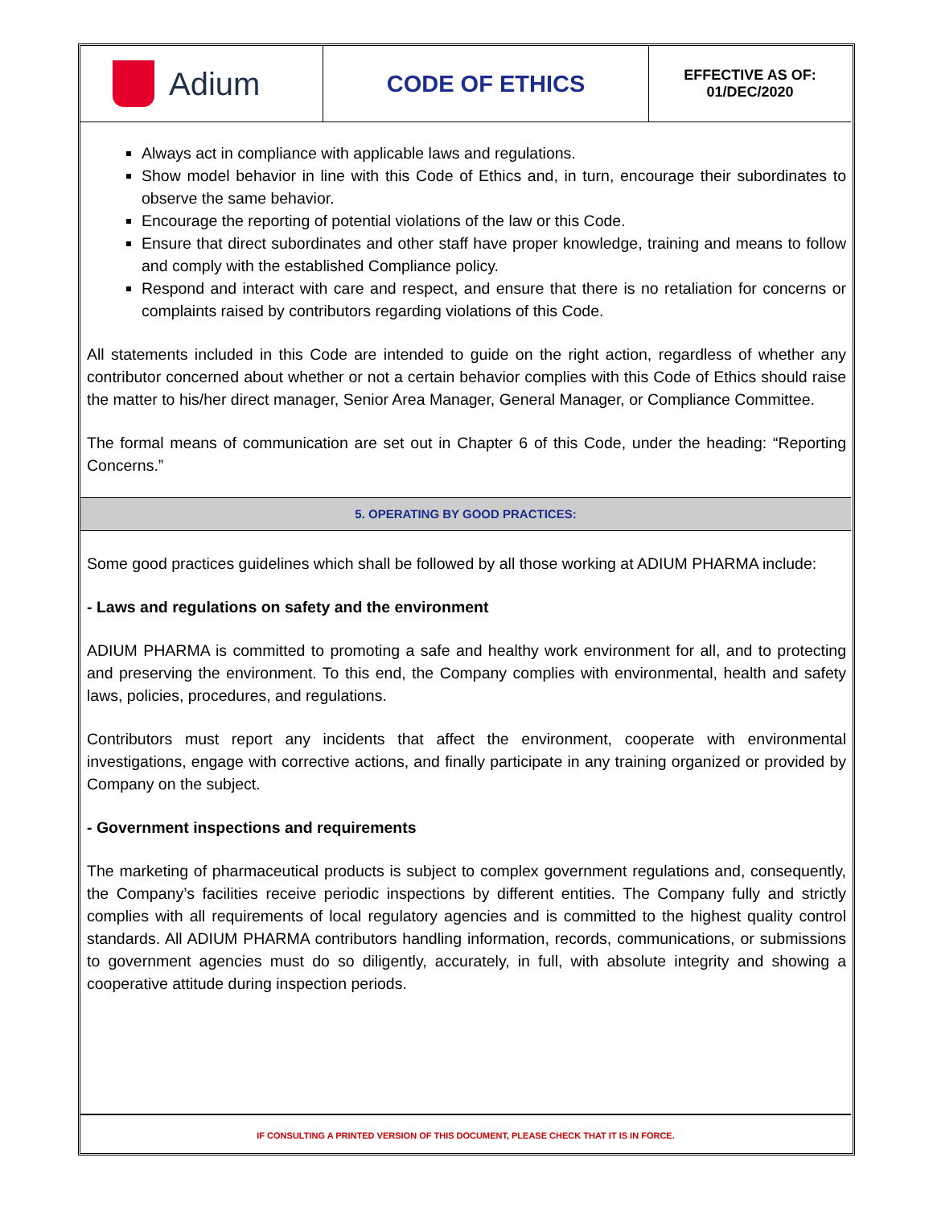Adium
CODE OF ETHICS
EFFECTIVE AS OF:
01/DEC/2020
Always act in compliance with applicable laws and regulations.
Show model behavior in line with this Code of Ethics and, in turn, encourage their subordinates to observe the same behavior.
Encourage the reporting of potential violations of the law or this Code.
Ensure that direct subordinates and other staff have proper knowledge, training and means to follow and comply with the established Compliance policy.
Respond and interact with care and respect, and ensure that there is no retaliation for concerns or complaints raised by contributors regarding violations of this Code.
All statements included in this Code are intended to guide on the right action, regardless of whether any contributor concerned about whether or not a certain behavior complies with this Code of Ethics should raise the matter to his/her direct manager, Senior Area Manager, General Manager, or Compliance Committee.
The formal means of communication are set out in Chapter 6 of this Code, under the heading: “Reporting Concerns.”
5. OPERATING BY GOOD PRACTICES:
Some good practices guidelines which shall be followed by all those working at ADIUM PHARMA include:
- Laws and regulations on safety and the environment
ADIUM PHARMA is committed to promoting a safe and healthy work environment for all, and to protecting and preserving the environment. To this end, the Company complies with environmental, health and safety laws, policies, procedures, and regulations.
Contributors must report any incidents that affect the environment, cooperate with environmental investigations, engage with corrective actions, and finally participate in any training organized or provided by Company on the subject.
- Government inspections and requirements
The marketing of pharmaceutical products is subject to complex government regulations and, consequently, the Company’s facilities receive periodic inspections by different entities. The Company fully and strictly complies with all requirements of local regulatory agencies and is committed to the highest quality control standards. All ADIUM PHARMA contributors handling information, records, communications, or submissions to government agencies must do so diligently, accurately, in full, with absolute integrity and showing a cooperative attitude during inspection periods.
IF CONSULTING A PRINTED VERSION OF THIS DOCUMENT, PLEASE CHECK THAT IT IS IN FORCE.